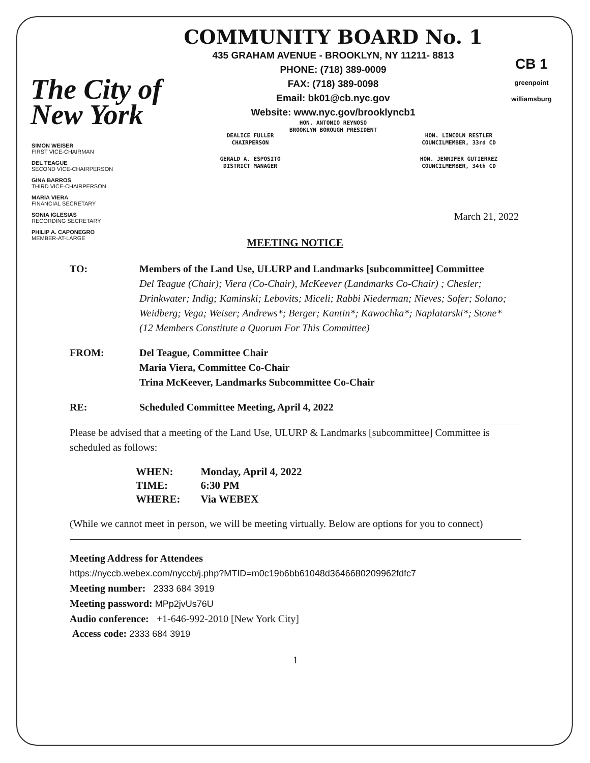The City of New York
COMMUNITY BOARD No. 1
435 GRAHAM AVENUE - BROOKLYN, NY 11211- 8813
PHONE: (718) 389-0009
FAX: (718) 389-0098
Email: bk01@cb.nyc.gov
Website: www.nyc.gov/brooklyncb1
HON. ANTONIO REYNOSO
BROOKLYN BOROUGH PRESIDENT
CB 1
greenpoint williamsburg
SIMON WEISER
FIRST VICE-CHAIRMAN
DEL TEAGUE
SECOND VICE-CHAIRPERSON
GINA BARROS
THIRD VICE-CHAIRPERSON
MARIA VIERA
FINANCIAL SECRETARY
SONIA IGLESIAS
RECORDING SECRETARY
PHILIP A. CAPONEGRO
MEMBER-AT-LARGE
DEALICE FULLER
CHAIRPERSON
HON. LINCOLN RESTLER
COUNCILMEMBER, 33rd CD
GERALD A. ESPOSITO
DISTRICT MANAGER
HON. JENNIFER GUTIERREZ
COUNCILMEMBER, 34th CD
March 21, 2022
MEETING NOTICE
TO: Members of the Land Use, ULURP and Landmarks [subcommittee] Committee
Del Teague (Chair); Viera (Co-Chair), McKeever (Landmarks Co-Chair) ; Chesler; Drinkwater; Indig; Kaminski; Lebovits; Miceli; Rabbi Niederman; Nieves; Sofer; Solano; Weidberg; Vega; Weiser; Andrews*; Berger; Kantin*; Kawochka*; Naplatarski*; Stone*
(12 Members Constitute a Quorum For This Committee)
FROM: Del Teague, Committee Chair
Maria Viera, Committee Co-Chair
Trina McKeever, Landmarks Subcommittee Co-Chair
RE: Scheduled Committee Meeting, April 4, 2022
Please be advised that a meeting of the Land Use, ULURP & Landmarks [subcommittee] Committee is scheduled as follows:
| WHEN: | Monday, April 4, 2022 |
| TIME: | 6:30 PM |
| WHERE: | Via WEBEX |
(While we cannot meet in person, we will be meeting virtually. Below are options for you to connect)
Meeting Address for Attendees
https://nyccb.webex.com/nyccb/j.php?MTID=m0c19b6bb61048d3646680209962fdfc7
Meeting number: 2333 684 3919
Meeting password: MPp2jvUs76U
Audio conference: +1-646-992-2010 [New York City]
Access code: 2333 684 3919
1